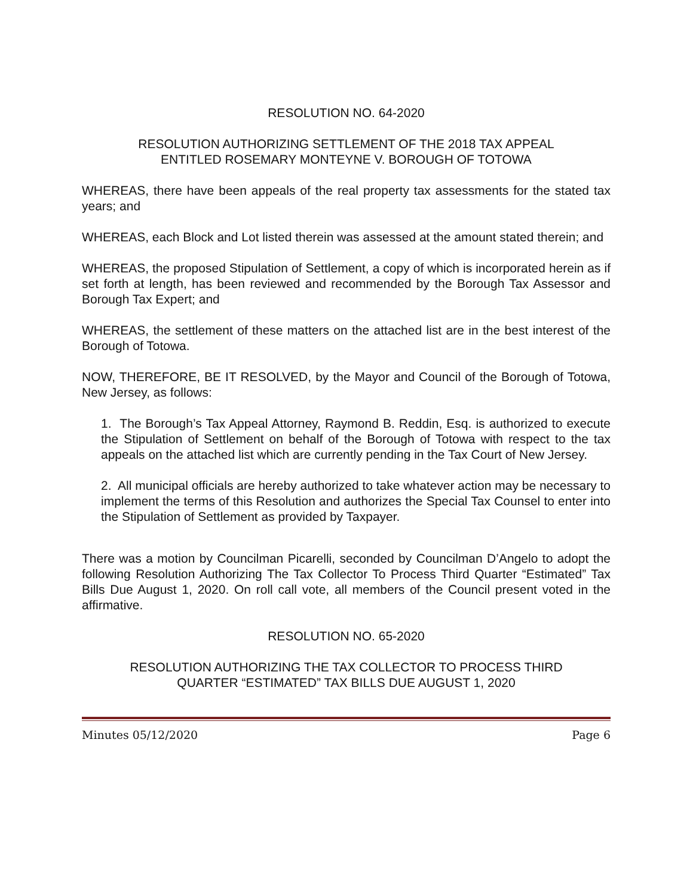RESOLUTION NO. 64-2020
RESOLUTION AUTHORIZING SETTLEMENT OF THE 2018 TAX APPEAL
ENTITLED ROSEMARY MONTEYNE V. BOROUGH OF TOTOWA
WHEREAS, there have been appeals of the real property tax assessments for the stated tax years; and
WHEREAS, each Block and Lot listed therein was assessed at the amount stated therein; and
WHEREAS, the proposed Stipulation of Settlement, a copy of which is incorporated herein as if set forth at length, has been reviewed and recommended by the Borough Tax Assessor and Borough Tax Expert; and
WHEREAS, the settlement of these matters on the attached list are in the best interest of the Borough of Totowa.
NOW, THEREFORE, BE IT RESOLVED, by the Mayor and Council of the Borough of Totowa, New Jersey, as follows:
1. The Borough’s Tax Appeal Attorney, Raymond B. Reddin, Esq. is authorized to execute the Stipulation of Settlement on behalf of the Borough of Totowa with respect to the tax appeals on the attached list which are currently pending in the Tax Court of New Jersey.
2. All municipal officials are hereby authorized to take whatever action may be necessary to implement the terms of this Resolution and authorizes the Special Tax Counsel to enter into the Stipulation of Settlement as provided by Taxpayer.
There was a motion by Councilman Picarelli, seconded by Councilman D’Angelo to adopt the following Resolution Authorizing The Tax Collector To Process Third Quarter “Estimated” Tax Bills Due August 1, 2020. On roll call vote, all members of the Council present voted in the affirmative.
RESOLUTION NO. 65-2020
RESOLUTION AUTHORIZING THE TAX COLLECTOR TO PROCESS THIRD
QUARTER “ESTIMATED” TAX BILLS DUE AUGUST 1, 2020
Minutes 05/12/2020 Page 6